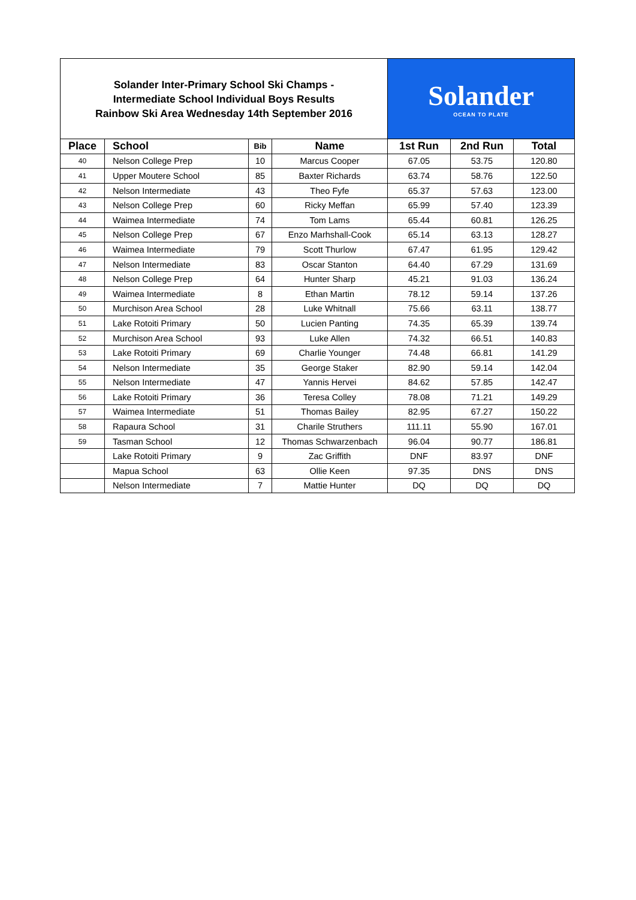| Solander Inter-Primary School Ski Champs - Intermediate School Individual Boys Results Rainbow Ski Area Wednesday 14th September 2016 | | | | Solander OCEAN TO PLATE | | |
| Place | School | Bib | Name | 1st Run | 2nd Run | Total |
| 40 | Nelson College Prep | 10 | Marcus Cooper | 67.05 | 53.75 | 120.80 |
| 41 | Upper Moutere School | 85 | Baxter Richards | 63.74 | 58.76 | 122.50 |
| 42 | Nelson Intermediate | 43 | Theo Fyfe | 65.37 | 57.63 | 123.00 |
| 43 | Nelson College Prep | 60 | Ricky Meffan | 65.99 | 57.40 | 123.39 |
| 44 | Waimea Intermediate | 74 | Tom Lams | 65.44 | 60.81 | 126.25 |
| 45 | Nelson College Prep | 67 | Enzo Marhshall-Cook | 65.14 | 63.13 | 128.27 |
| 46 | Waimea Intermediate | 79 | Scott Thurlow | 67.47 | 61.95 | 129.42 |
| 47 | Nelson Intermediate | 83 | Oscar Stanton | 64.40 | 67.29 | 131.69 |
| 48 | Nelson College Prep | 64 | Hunter Sharp | 45.21 | 91.03 | 136.24 |
| 49 | Waimea Intermediate | 8 | Ethan Martin | 78.12 | 59.14 | 137.26 |
| 50 | Murchison Area School | 28 | Luke Whitnall | 75.66 | 63.11 | 138.77 |
| 51 | Lake Rotoiti Primary | 50 | Lucien Panting | 74.35 | 65.39 | 139.74 |
| 52 | Murchison Area School | 93 | Luke Allen | 74.32 | 66.51 | 140.83 |
| 53 | Lake Rotoiti Primary | 69 | Charlie Younger | 74.48 | 66.81 | 141.29 |
| 54 | Nelson Intermediate | 35 | George Staker | 82.90 | 59.14 | 142.04 |
| 55 | Nelson Intermediate | 47 | Yannis Hervei | 84.62 | 57.85 | 142.47 |
| 56 | Lake Rotoiti Primary | 36 | Teresa Colley | 78.08 | 71.21 | 149.29 |
| 57 | Waimea Intermediate | 51 | Thomas Bailey | 82.95 | 67.27 | 150.22 |
| 58 | Rapaura School | 31 | Charile Struthers | 111.11 | 55.90 | 167.01 |
| 59 | Tasman School | 12 | Thomas Schwarzenbach | 96.04 | 90.77 | 186.81 |
| | Lake Rotoiti Primary | 9 | Zac Griffith | DNF | 83.97 | DNF |
| | Mapua School | 63 | Ollie Keen | 97.35 | DNS | DNS |
| | Nelson Intermediate | 7 | Mattie Hunter | DQ | DQ | DQ |